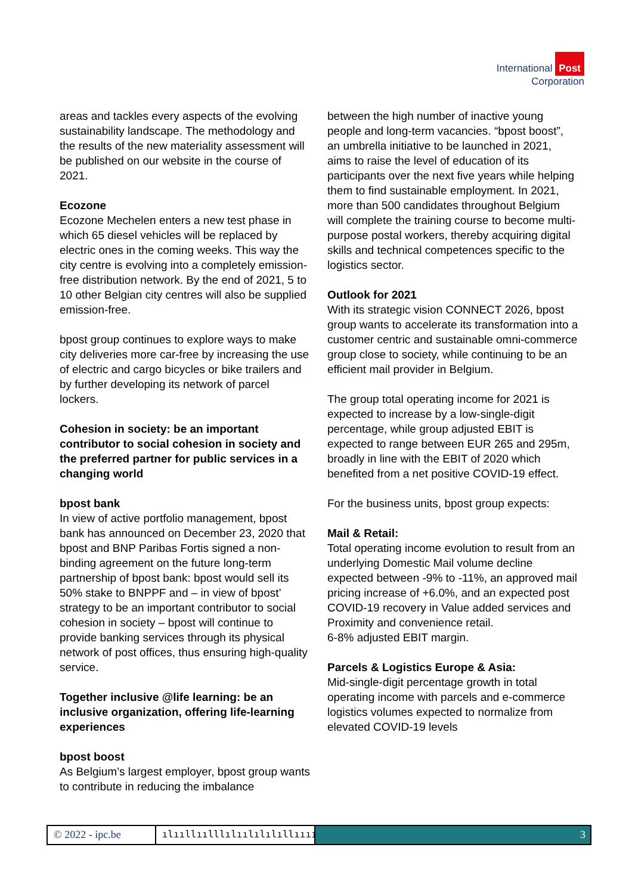International Post
Corporation
areas and tackles every aspects of the evolving sustainability landscape. The methodology and the results of the new materiality assessment will be published on our website in the course of 2021.
Ecozone
Ecozone Mechelen enters a new test phase in which 65 diesel vehicles will be replaced by electric ones in the coming weeks. This way the city centre is evolving into a completely emission-free distribution network. By the end of 2021, 5 to 10 other Belgian city centres will also be supplied emission-free.
bpost group continues to explore ways to make city deliveries more car-free by increasing the use of electric and cargo bicycles or bike trailers and by further developing its network of parcel lockers.
Cohesion in society: be an important contributor to social cohesion in society and the preferred partner for public services in a changing world
bpost bank
In view of active portfolio management, bpost bank has announced on December 23, 2020 that bpost and BNP Paribas Fortis signed a non-binding agreement on the future long-term partnership of bpost bank: bpost would sell its 50% stake to BNPPF and – in view of bpost’ strategy to be an important contributor to social cohesion in society – bpost will continue to provide banking services through its physical network of post offices, thus ensuring high-quality service.
Together inclusive @life learning: be an inclusive organization, offering life-learning experiences
bpost boost
As Belgium’s largest employer, bpost group wants to contribute in reducing the imbalance
between the high number of inactive young people and long-term vacancies. “bpost boost”, an umbrella initiative to be launched in 2021, aims to raise the level of education of its participants over the next five years while helping them to find sustainable employment. In 2021, more than 500 candidates throughout Belgium will complete the training course to become multi-purpose postal workers, thereby acquiring digital skills and technical competences specific to the logistics sector.
Outlook for 2021
With its strategic vision CONNECT 2026, bpost group wants to accelerate its transformation into a customer centric and sustainable omni-commerce group close to society, while continuing to be an efficient mail provider in Belgium.
The group total operating income for 2021 is expected to increase by a low-single-digit percentage, while group adjusted EBIT is expected to range between EUR 265 and 295m, broadly in line with the EBIT of 2020 which benefited from a net positive COVID-19 effect.
For the business units, bpost group expects:
Mail & Retail:
Total operating income evolution to result from an underlying Domestic Mail volume decline expected between -9% to -11%, an approved mail pricing increase of +6.0%, and an expected post COVID-19 recovery in Value added services and Proximity and convenience retail.
6-8% adjusted EBIT margin.
Parcels & Logistics Europe & Asia:
Mid-single-digit percentage growth in total operating income with parcels and e-commerce logistics volumes expected to normalize from elevated COVID-19 levels
© 2022 - ipc.be
ılııllıılllılıılılılıllıııı 3